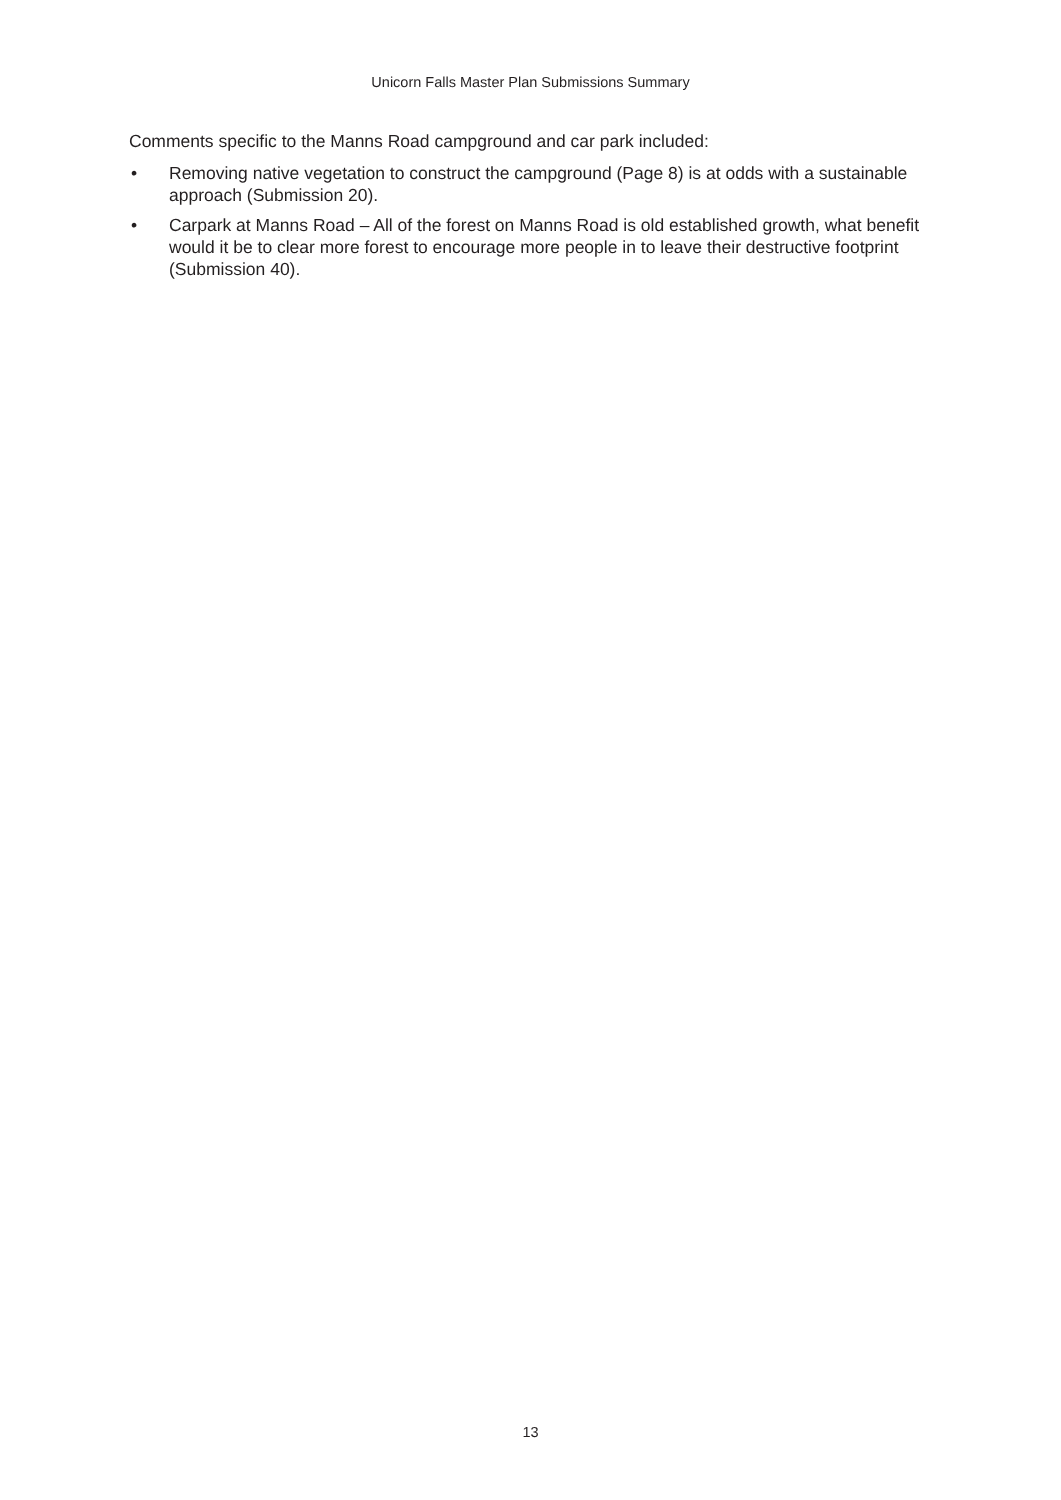Unicorn Falls Master Plan Submissions Summary
Comments specific to the Manns Road campground and car park included:
• Removing native vegetation to construct the campground (Page 8) is at odds with a sustainable approach (Submission 20).
• Carpark at Manns Road – All of the forest on Manns Road is old established growth, what benefit would it be to clear more forest to encourage more people in to leave their destructive footprint (Submission 40).
13